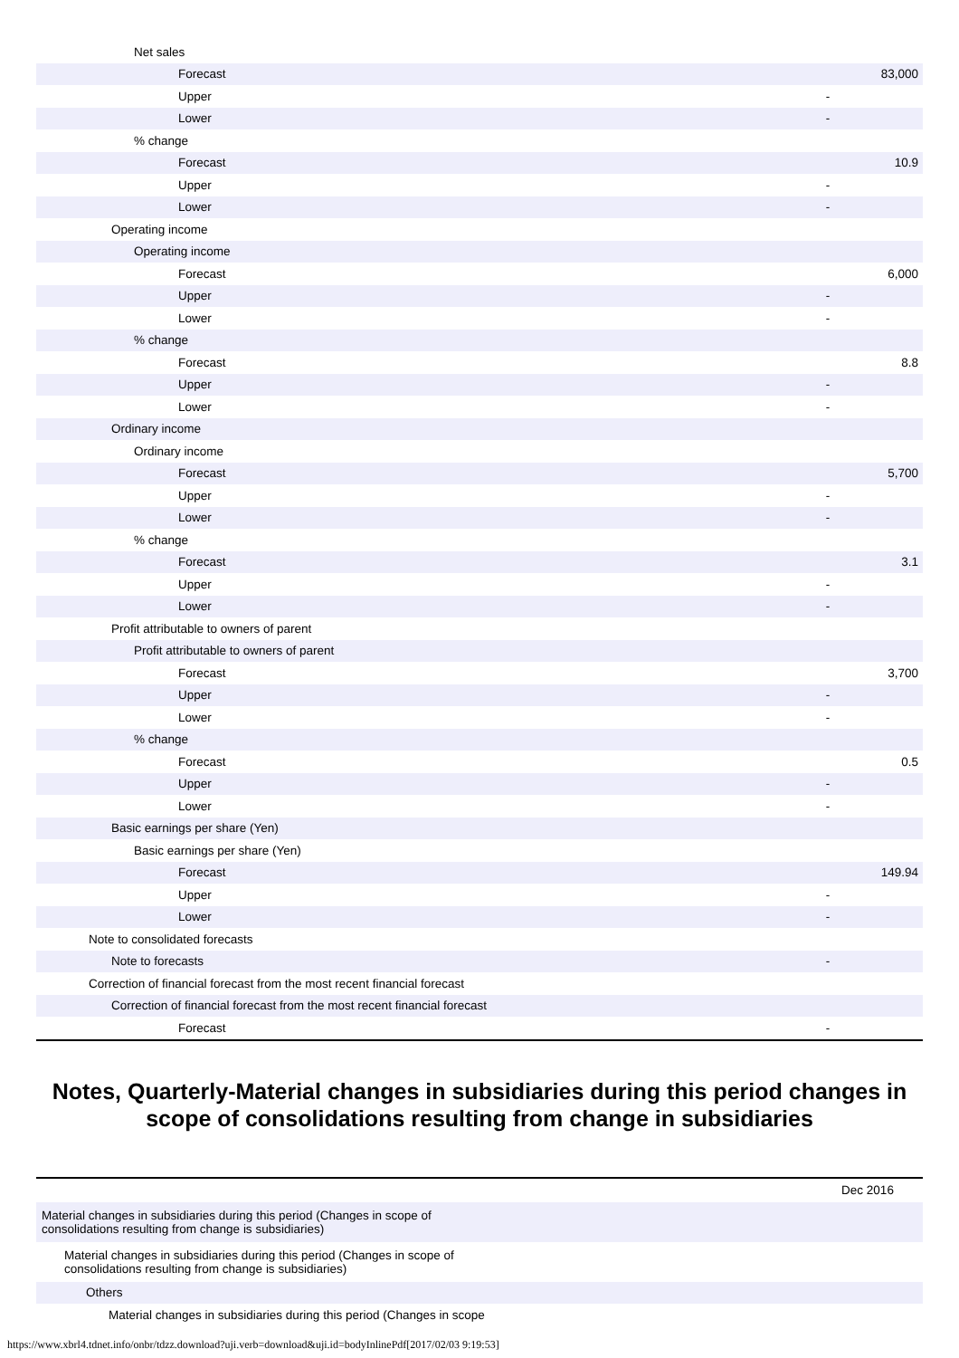| Net sales | | |
| Forecast | | 83,000 |
| Upper | - | |
| Lower | - | |
| % change | | |
| Forecast | | 10.9 |
| Upper | - | |
| Lower | - | |
| Operating income | | |
| Operating income | | |
| Forecast | | 6,000 |
| Upper | - | |
| Lower | - | |
| % change | | |
| Forecast | | 8.8 |
| Upper | - | |
| Lower | - | |
| Ordinary income | | |
| Ordinary income | | |
| Forecast | | 5,700 |
| Upper | - | |
| Lower | - | |
| % change | | |
| Forecast | | 3.1 |
| Upper | - | |
| Lower | - | |
| Profit attributable to owners of parent | | |
| Profit attributable to owners of parent | | |
| Forecast | | 3,700 |
| Upper | - | |
| Lower | - | |
| % change | | |
| Forecast | | 0.5 |
| Upper | - | |
| Lower | - | |
| Basic earnings per share (Yen) | | |
| Basic earnings per share (Yen) | | |
| Forecast | | 149.94 |
| Upper | - | |
| Lower | - | |
| Note to consolidated forecasts | | |
| Note to forecasts | - | |
| Correction of financial forecast from the most recent financial forecast | | |
| Correction of financial forecast from the most recent financial forecast | | |
| Forecast | - | |
Notes, Quarterly-Material changes in subsidiaries during this period changes in scope of consolidations resulting from change in subsidiaries
| | Dec 2016 |
| --- | --- |
| Material changes in subsidiaries during this period (Changes in scope of consolidations resulting from change is subsidiaries) | |
| Material changes in subsidiaries during this period (Changes in scope of consolidations resulting from change is subsidiaries) | |
| Others | |
| Material changes in subsidiaries during this period (Changes in scope | |
https://www.xbrl4.tdnet.info/onbr/tdzz.download?uji.verb=download&uji.id=bodyInlinePdf[2017/02/03 9:19:53]